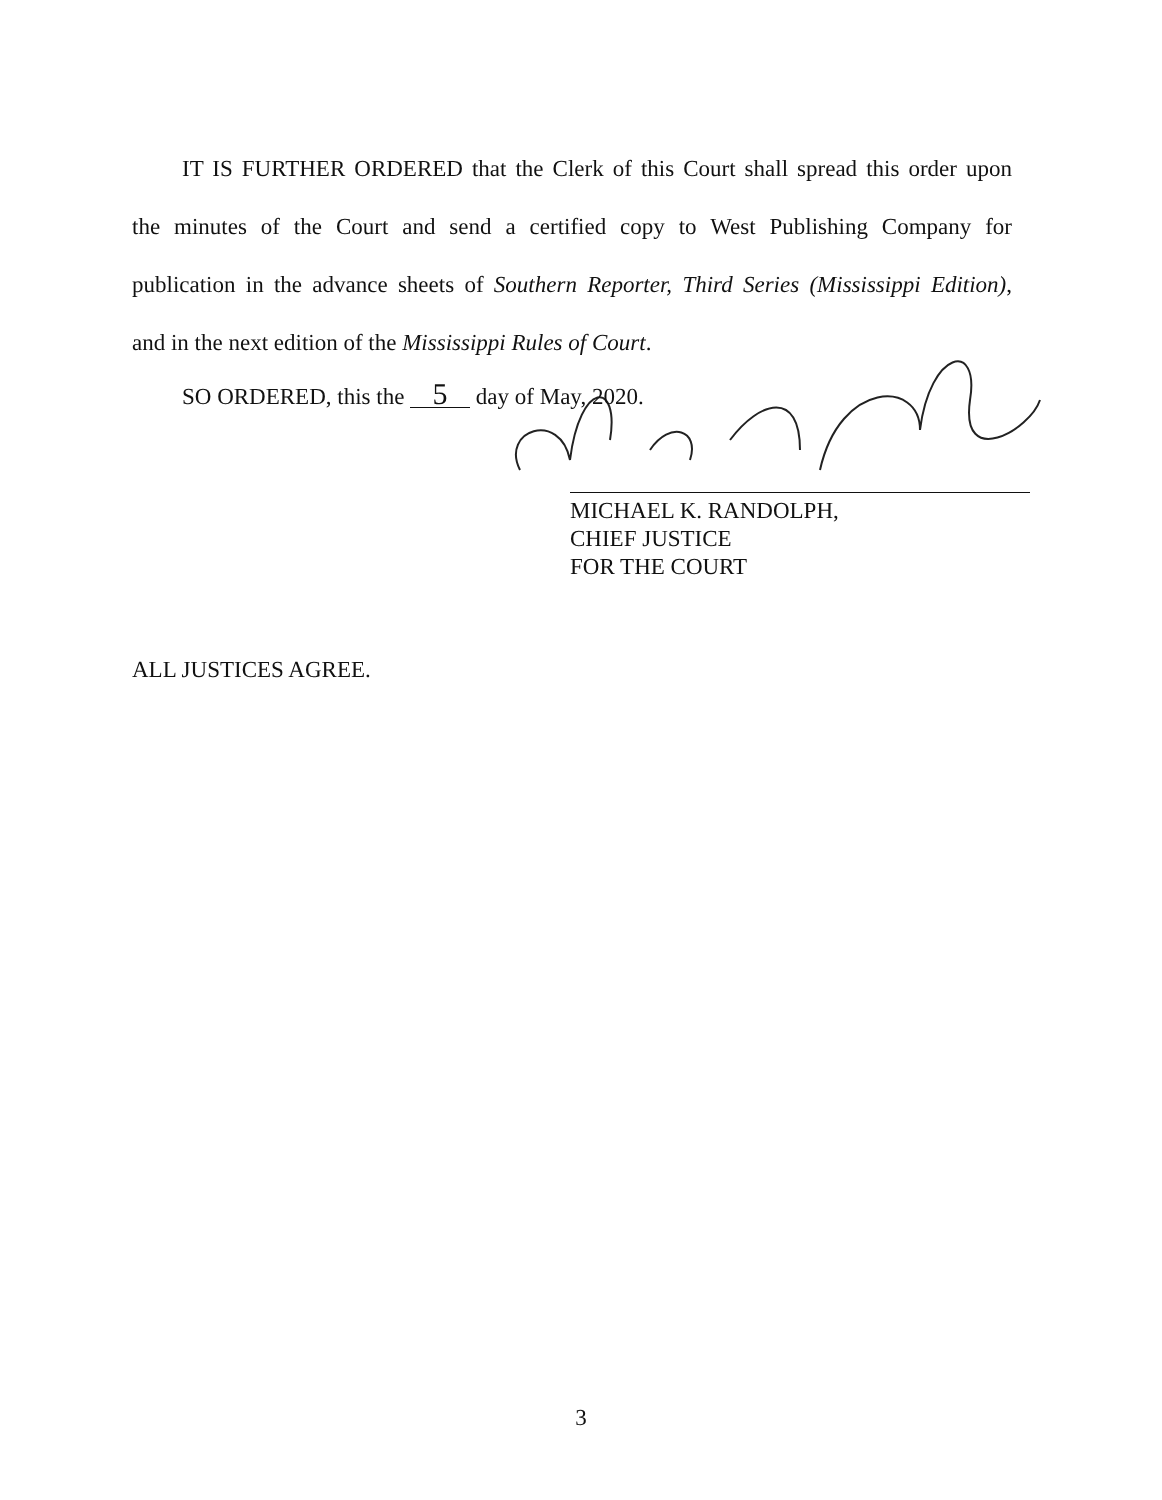IT IS FURTHER ORDERED that the Clerk of this Court shall spread this order upon
the minutes of the Court and send a certified copy to West Publishing Company for
publication in the advance sheets of Southern Reporter, Third Series (Mississippi Edition),
and in the next edition of the Mississippi Rules of Court.
SO ORDERED, this the 5 day of May, 2020.
MICHAEL K. RANDOLPH,
CHIEF JUSTICE
FOR THE COURT
ALL JUSTICES AGREE.
3